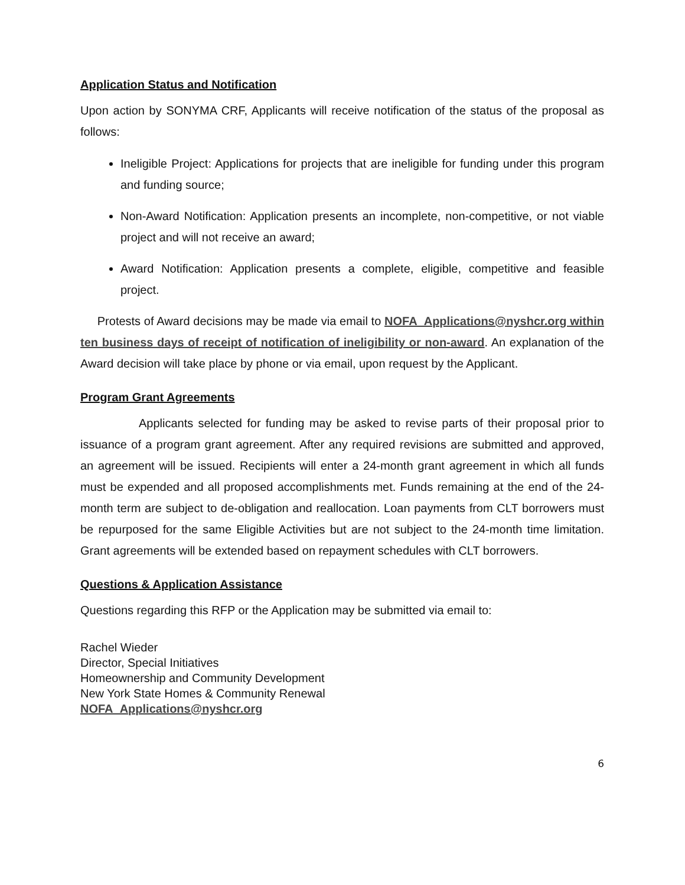Application Status and Notification
Upon action by SONYMA CRF, Applicants will receive notification of the status of the proposal as follows:
Ineligible Project: Applications for projects that are ineligible for funding under this program and funding source;
Non-Award Notification: Application presents an incomplete, non-competitive, or not viable project and will not receive an award;
Award Notification: Application presents a complete, eligible, competitive and feasible project.
Protests of Award decisions may be made via email to NOFA_Applications@nyshcr.org within ten business days of receipt of notification of ineligibility or non-award. An explanation of the Award decision will take place by phone or via email, upon request by the Applicant.
Program Grant Agreements
Applicants selected for funding may be asked to revise parts of their proposal prior to issuance of a program grant agreement. After any required revisions are submitted and approved, an agreement will be issued. Recipients will enter a 24-month grant agreement in which all funds must be expended and all proposed accomplishments met. Funds remaining at the end of the 24-month term are subject to de-obligation and reallocation. Loan payments from CLT borrowers must be repurposed for the same Eligible Activities but are not subject to the 24-month time limitation. Grant agreements will be extended based on repayment schedules with CLT borrowers.
Questions & Application Assistance
Questions regarding this RFP or the Application may be submitted via email to:
Rachel Wieder
Director, Special Initiatives
Homeownership and Community Development
New York State Homes & Community Renewal
NOFA_Applications@nyshcr.org
6